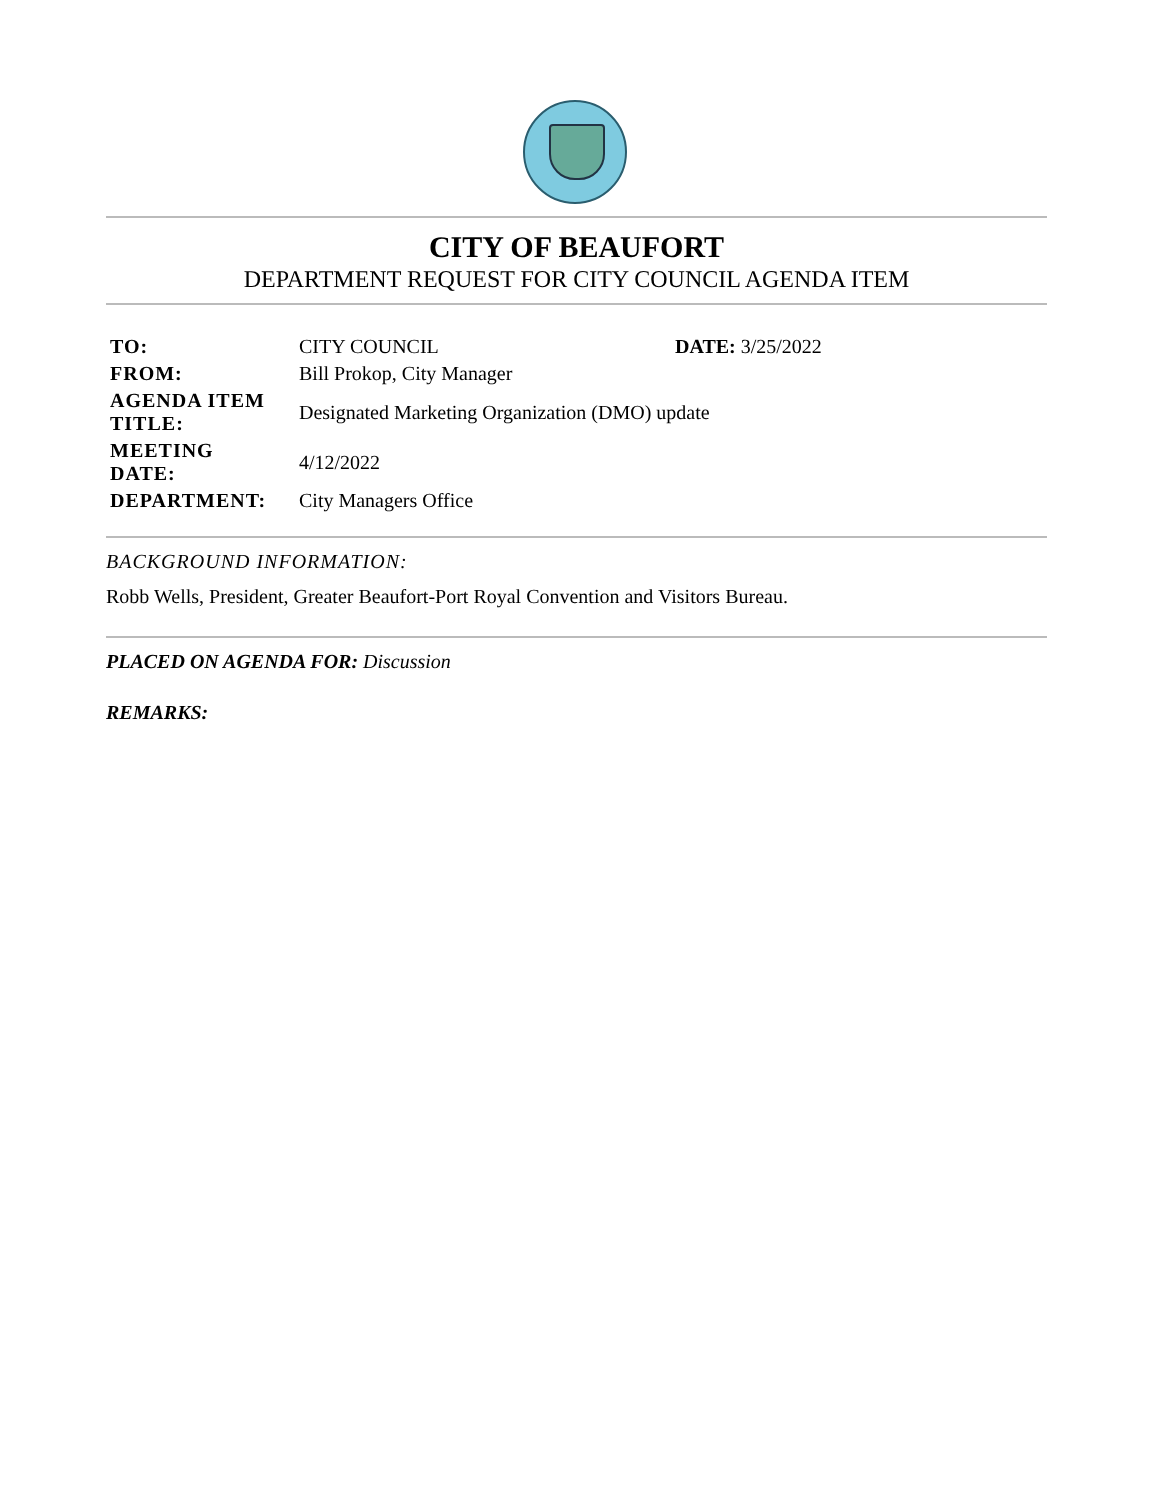CITY OF BEAUFORT
DEPARTMENT REQUEST FOR CITY COUNCIL AGENDA ITEM
| TO: | CITY COUNCIL | DATE: 3/25/2022 |
| FROM: | Bill Prokop, City Manager | |
| AGENDA ITEM TITLE: | Designated Marketing Organization (DMO) update | |
| MEETING DATE: | 4/12/2022 | |
| DEPARTMENT: | City Managers Office | |
BACKGROUND INFORMATION:
Robb Wells, President, Greater Beaufort-Port Royal Convention and Visitors Bureau.
PLACED ON AGENDA FOR: Discussion
REMARKS: